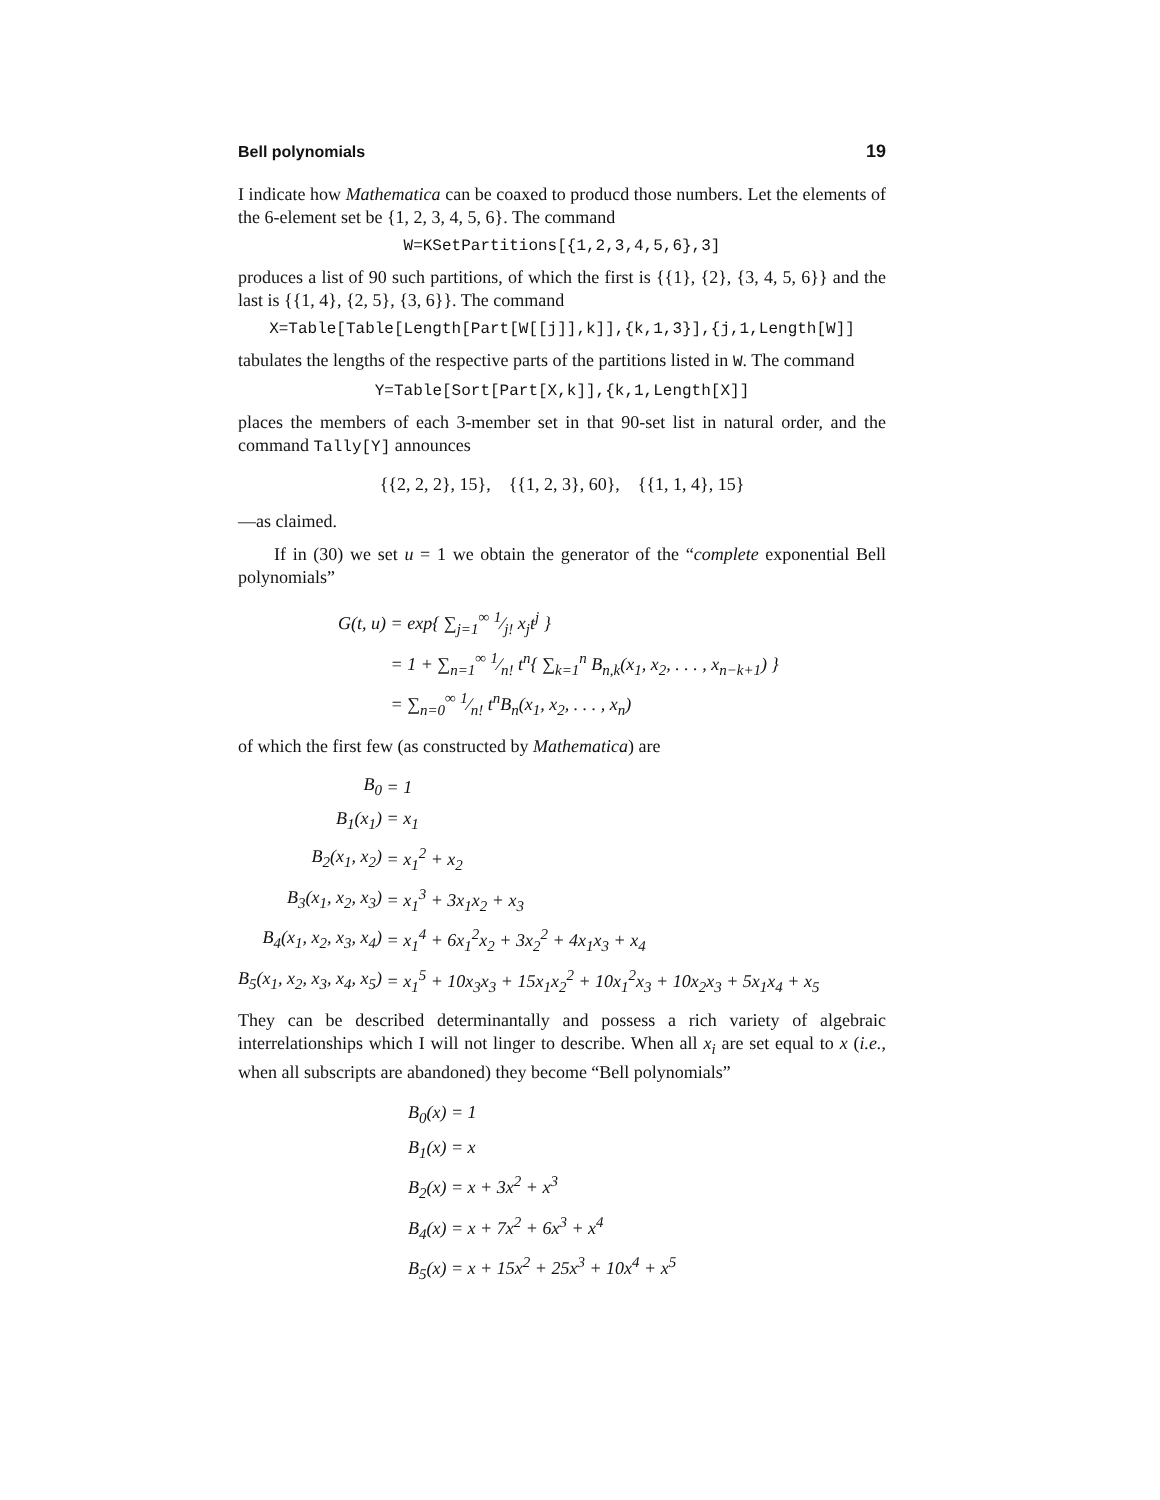Bell polynomials 19
I indicate how Mathematica can be coaxed to producd those numbers. Let the elements of the 6-element set be {1, 2, 3, 4, 5, 6}. The command
W=KSetPartitions[{1,2,3,4,5,6},3]
produces a list of 90 such partitions, of which the first is {{1}, {2}, {3, 4, 5, 6}} and the last is {{1, 4}, {2, 5}, {3, 6}}. The command
X=Table[Table[Length[Part[W[[j]],k]],{k,1,3}],{j,1,Length[W]]
tabulates the lengths of the respective parts of the partitions listed in W. The command
Y=Table[Sort[Part[X,k]],{k,1,Length[X]]
places the members of each 3-member set in that 90-set list in natural order, and the command Tally[Y] announces
{{2, 2, 2}, 15}, {{1, 2, 3}, 60}, {{1, 1, 4}, 15}
—as claimed.
If in (30) we set u = 1 we obtain the generator of the “complete exponential Bell polynomials”
| G(t, u) | = exp{ ∑<sub>j=1</sub><sup>∞</sup> 1⁄j! x<sub>j</sub>t<sup>j</sup> } |
| | = 1 + ∑<sub>n=1</sub><sup>∞</sup> 1⁄n! t<sup>n</sup>{ ∑<sub>k=1</sub><sup>n</sup> B<sub>n,k</sub>(x<sub>1</sub>, x<sub>2</sub>, . . . , x<sub>n−k+1</sub>) } |
| | = ∑<sub>n=0</sub><sup>∞</sup> 1⁄n! t<sup>n</sup>B<sub>n</sub>(x<sub>1</sub>, x<sub>2</sub>, . . . , x<sub>n</sub>) |
of which the first few (as constructed by Mathematica) are
| B<sub>0</sub> | = 1 |
| B<sub>1</sub>(x<sub>1</sub>) | = x<sub>1</sub> |
| B<sub>2</sub>(x<sub>1</sub>, x<sub>2</sub>) | = x<sub>1</sub><sup>2</sup> + x<sub>2</sub> |
| B<sub>3</sub>(x<sub>1</sub>, x<sub>2</sub>, x<sub>3</sub>) | = x<sub>1</sub><sup>3</sup> + 3x<sub>1</sub>x<sub>2</sub> + x<sub>3</sub> |
| B<sub>4</sub>(x<sub>1</sub>, x<sub>2</sub>, x<sub>3</sub>, x<sub>4</sub>) | = x<sub>1</sub><sup>4</sup> + 6x<sub>1</sub><sup>2</sup>x<sub>2</sub> + 3x<sub>2</sub><sup>2</sup> + 4x<sub>1</sub>x<sub>3</sub> + x<sub>4</sub> |
| B<sub>5</sub>(x<sub>1</sub>, x<sub>2</sub>, x<sub>3</sub>, x<sub>4</sub>, x<sub>5</sub>) | = x<sub>1</sub><sup>5</sup> + 10x<sub>3</sub>x<sub>3</sub> + 15x<sub>1</sub>x<sub>2</sub><sup>2</sup> + 10x<sub>1</sub><sup>2</sup>x<sub>3</sub> + 10x<sub>2</sub>x<sub>3</sub> + 5x<sub>1</sub>x<sub>4</sub> + x<sub>5</sub> |
They can be described determinantally and possess a rich variety of algebraic interrelationships which I will not linger to describe. When all x<sub>i</sub> are set equal to x (i.e., when all subscripts are abandoned) they become “Bell polynomials”
| B<sub>0</sub>(x) = 1 |
| B<sub>1</sub>(x) = x |
| B<sub>2</sub>(x) = x + 3x<sup>2</sup> + x<sup>3</sup> |
| B<sub>4</sub>(x) = x + 7x<sup>2</sup> + 6x<sup>3</sup> + x<sup>4</sup> |
| B<sub>5</sub>(x) = x + 15x<sup>2</sup> + 25x<sup>3</sup> + 10x<sup>4</sup> + x<sup>5</sup> |